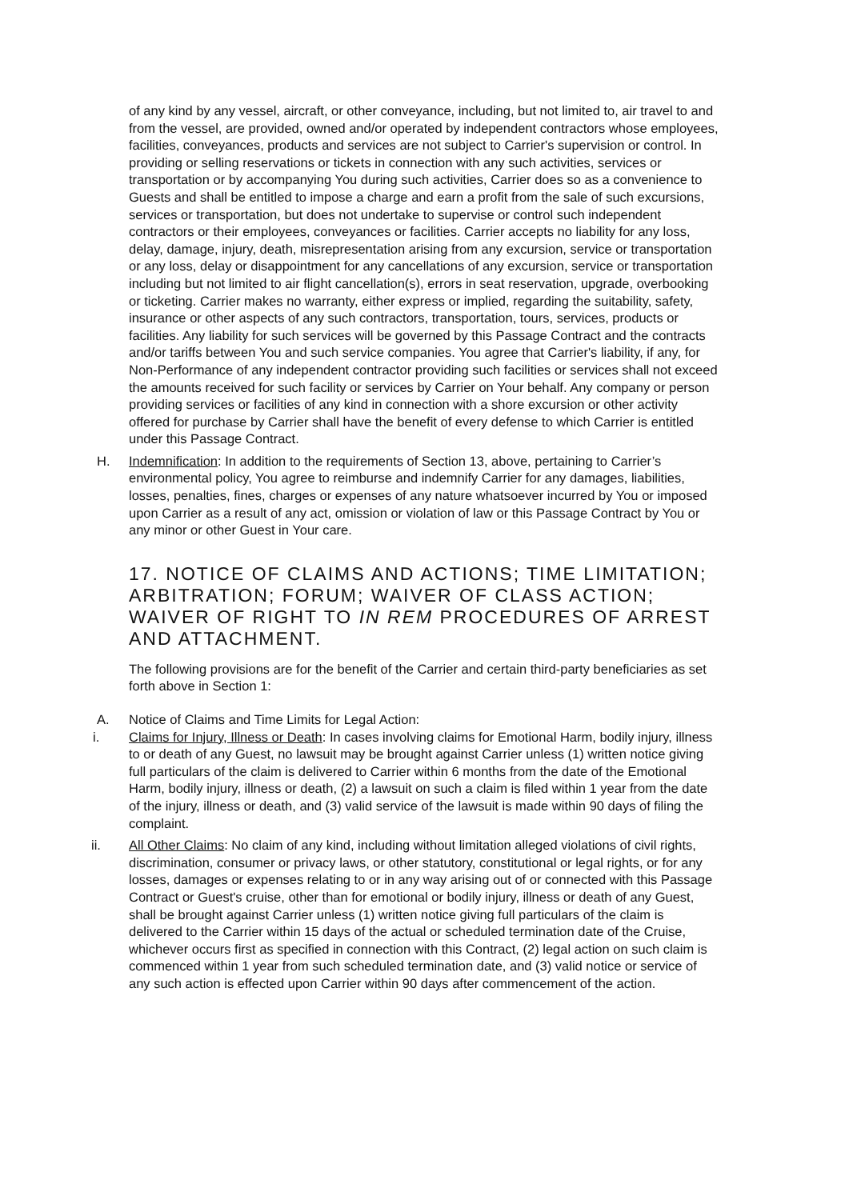of any kind by any vessel, aircraft, or other conveyance, including, but not limited to, air travel to and from the vessel, are provided, owned and/or operated by independent contractors whose employees, facilities, conveyances, products and services are not subject to Carrier's supervision or control. In providing or selling reservations or tickets in connection with any such activities, services or transportation or by accompanying You during such activities, Carrier does so as a convenience to Guests and shall be entitled to impose a charge and earn a profit from the sale of such excursions, services or transportation, but does not undertake to supervise or control such independent contractors or their employees, conveyances or facilities. Carrier accepts no liability for any loss, delay, damage, injury, death, misrepresentation arising from any excursion, service or transportation or any loss, delay or disappointment for any cancellations of any excursion, service or transportation including but not limited to air flight cancellation(s), errors in seat reservation, upgrade, overbooking or ticketing. Carrier makes no warranty, either express or implied, regarding the suitability, safety, insurance or other aspects of any such contractors, transportation, tours, services, products or facilities. Any liability for such services will be governed by this Passage Contract and the contracts and/or tariffs between You and such service companies. You agree that Carrier's liability, if any, for Non-Performance of any independent contractor providing such facilities or services shall not exceed the amounts received for such facility or services by Carrier on Your behalf. Any company or person providing services or facilities of any kind in connection with a shore excursion or other activity offered for purchase by Carrier shall have the benefit of every defense to which Carrier is entitled under this Passage Contract.
H. Indemnification: In addition to the requirements of Section 13, above, pertaining to Carrier’s environmental policy, You agree to reimburse and indemnify Carrier for any damages, liabilities, losses, penalties, fines, charges or expenses of any nature whatsoever incurred by You or imposed upon Carrier as a result of any act, omission or violation of law or this Passage Contract by You or any minor or other Guest in Your care.
17. NOTICE OF CLAIMS AND ACTIONS; TIME LIMITATION; ARBITRATION; FORUM; WAIVER OF CLASS ACTION; WAIVER OF RIGHT TO IN REM PROCEDURES OF ARREST AND ATTACHMENT.
The following provisions are for the benefit of the Carrier and certain third-party beneficiaries as set forth above in Section 1:
A. Notice of Claims and Time Limits for Legal Action:
i. Claims for Injury, Illness or Death: In cases involving claims for Emotional Harm, bodily injury, illness to or death of any Guest, no lawsuit may be brought against Carrier unless (1) written notice giving full particulars of the claim is delivered to Carrier within 6 months from the date of the Emotional Harm, bodily injury, illness or death, (2) a lawsuit on such a claim is filed within 1 year from the date of the injury, illness or death, and (3) valid service of the lawsuit is made within 90 days of filing the complaint.
ii. All Other Claims: No claim of any kind, including without limitation alleged violations of civil rights, discrimination, consumer or privacy laws, or other statutory, constitutional or legal rights, or for any losses, damages or expenses relating to or in any way arising out of or connected with this Passage Contract or Guest's cruise, other than for emotional or bodily injury, illness or death of any Guest, shall be brought against Carrier unless (1) written notice giving full particulars of the claim is delivered to the Carrier within 15 days of the actual or scheduled termination date of the Cruise, whichever occurs first as specified in connection with this Contract, (2) legal action on such claim is commenced within 1 year from such scheduled termination date, and (3) valid notice or service of any such action is effected upon Carrier within 90 days after commencement of the action.